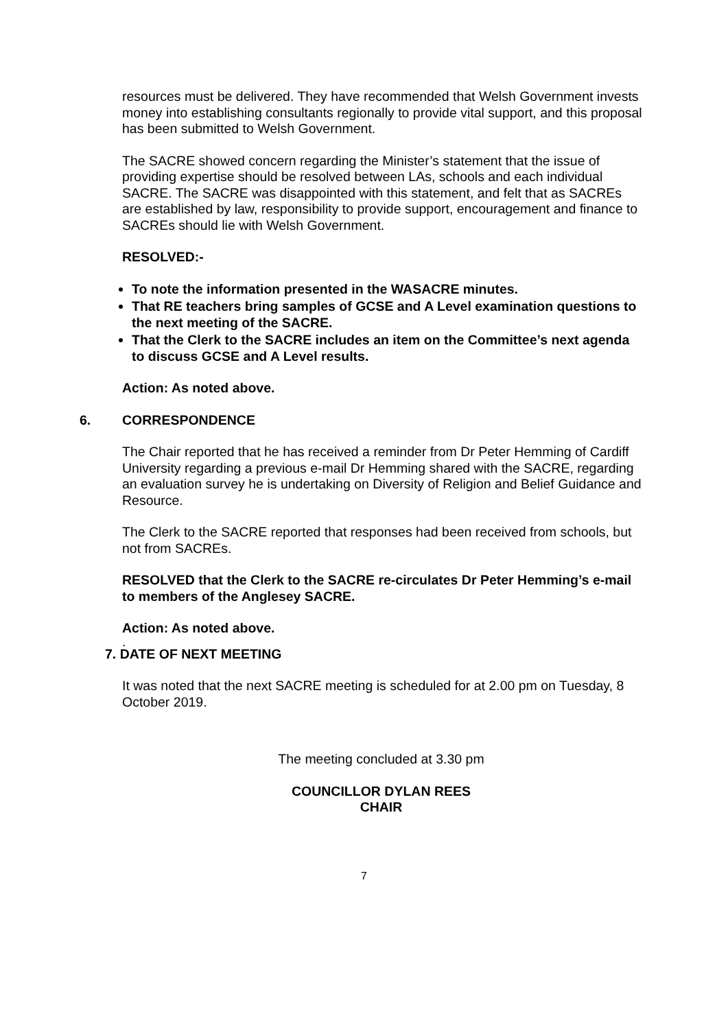resources must be delivered. They have recommended that Welsh Government invests money into establishing consultants regionally to provide vital support, and this proposal has been submitted to Welsh Government.
The SACRE showed concern regarding the Minister’s statement that the issue of providing expertise should be resolved between LAs, schools and each individual SACRE. The SACRE was disappointed with this statement, and felt that as SACREs are established by law, responsibility to provide support, encouragement and finance to SACREs should lie with Welsh Government.
RESOLVED:-
To note the information presented in the WASACRE minutes.
That RE teachers bring samples of GCSE and A Level examination questions to the next meeting of the SACRE.
That the Clerk to the SACRE includes an item on the Committee’s next agenda to discuss GCSE and A Level results.
Action: As noted above.
6. CORRESPONDENCE
The Chair reported that he has received a reminder from Dr Peter Hemming of Cardiff University regarding a previous e-mail Dr Hemming shared with the SACRE, regarding an evaluation survey he is undertaking on Diversity of Religion and Belief Guidance and Resource.
The Clerk to the SACRE reported that responses had been received from schools, but not from SACREs.
RESOLVED that the Clerk to the SACRE re-circulates Dr Peter Hemming’s e-mail to members of the Anglesey SACRE.
Action: As noted above.
.
7. DATE OF NEXT MEETING
It was noted that the next SACRE meeting is scheduled for at 2.00 pm on Tuesday, 8 October 2019.
The meeting concluded at 3.30 pm
COUNCILLOR DYLAN REES
CHAIR
7